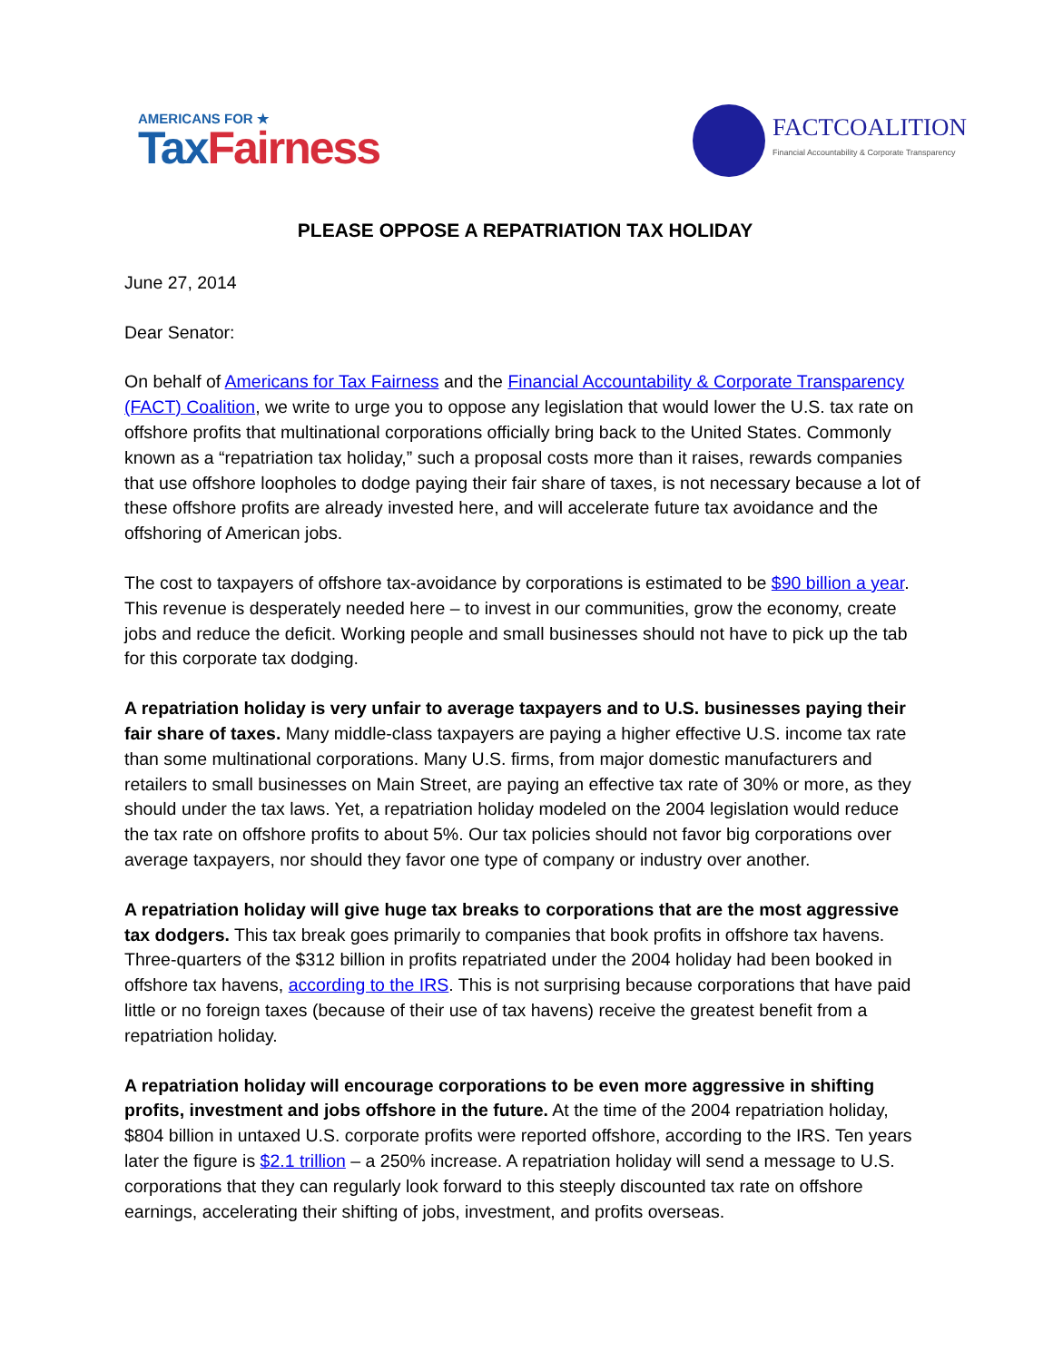AMERICANS FOR ★
TaxFairness
FACTCOALITION
Financial Accountability & Corporate Transparency
PLEASE OPPOSE A REPATRIATION TAX HOLIDAY
June 27, 2014
Dear Senator:
On behalf of Americans for Tax Fairness and the Financial Accountability & Corporate Transparency (FACT) Coalition, we write to urge you to oppose any legislation that would lower the U.S. tax rate on offshore profits that multinational corporations officially bring back to the United States. Commonly known as a “repatriation tax holiday,” such a proposal costs more than it raises, rewards companies that use offshore loopholes to dodge paying their fair share of taxes, is not necessary because a lot of these offshore profits are already invested here, and will accelerate future tax avoidance and the offshoring of American jobs.
The cost to taxpayers of offshore tax-avoidance by corporations is estimated to be $90 billion a year. This revenue is desperately needed here – to invest in our communities, grow the economy, create jobs and reduce the deficit. Working people and small businesses should not have to pick up the tab for this corporate tax dodging.
A repatriation holiday is very unfair to average taxpayers and to U.S. businesses paying their fair share of taxes. Many middle-class taxpayers are paying a higher effective U.S. income tax rate than some multinational corporations. Many U.S. firms, from major domestic manufacturers and retailers to small businesses on Main Street, are paying an effective tax rate of 30% or more, as they should under the tax laws. Yet, a repatriation holiday modeled on the 2004 legislation would reduce the tax rate on offshore profits to about 5%. Our tax policies should not favor big corporations over average taxpayers, nor should they favor one type of company or industry over another.
A repatriation holiday will give huge tax breaks to corporations that are the most aggressive tax dodgers. This tax break goes primarily to companies that book profits in offshore tax havens. Three-quarters of the $312 billion in profits repatriated under the 2004 holiday had been booked in offshore tax havens, according to the IRS. This is not surprising because corporations that have paid little or no foreign taxes (because of their use of tax havens) receive the greatest benefit from a repatriation holiday.
A repatriation holiday will encourage corporations to be even more aggressive in shifting profits, investment and jobs offshore in the future. At the time of the 2004 repatriation holiday, $804 billion in untaxed U.S. corporate profits were reported offshore, according to the IRS. Ten years later the figure is $2.1 trillion – a 250% increase. A repatriation holiday will send a message to U.S. corporations that they can regularly look forward to this steeply discounted tax rate on offshore earnings, accelerating their shifting of jobs, investment, and profits overseas.